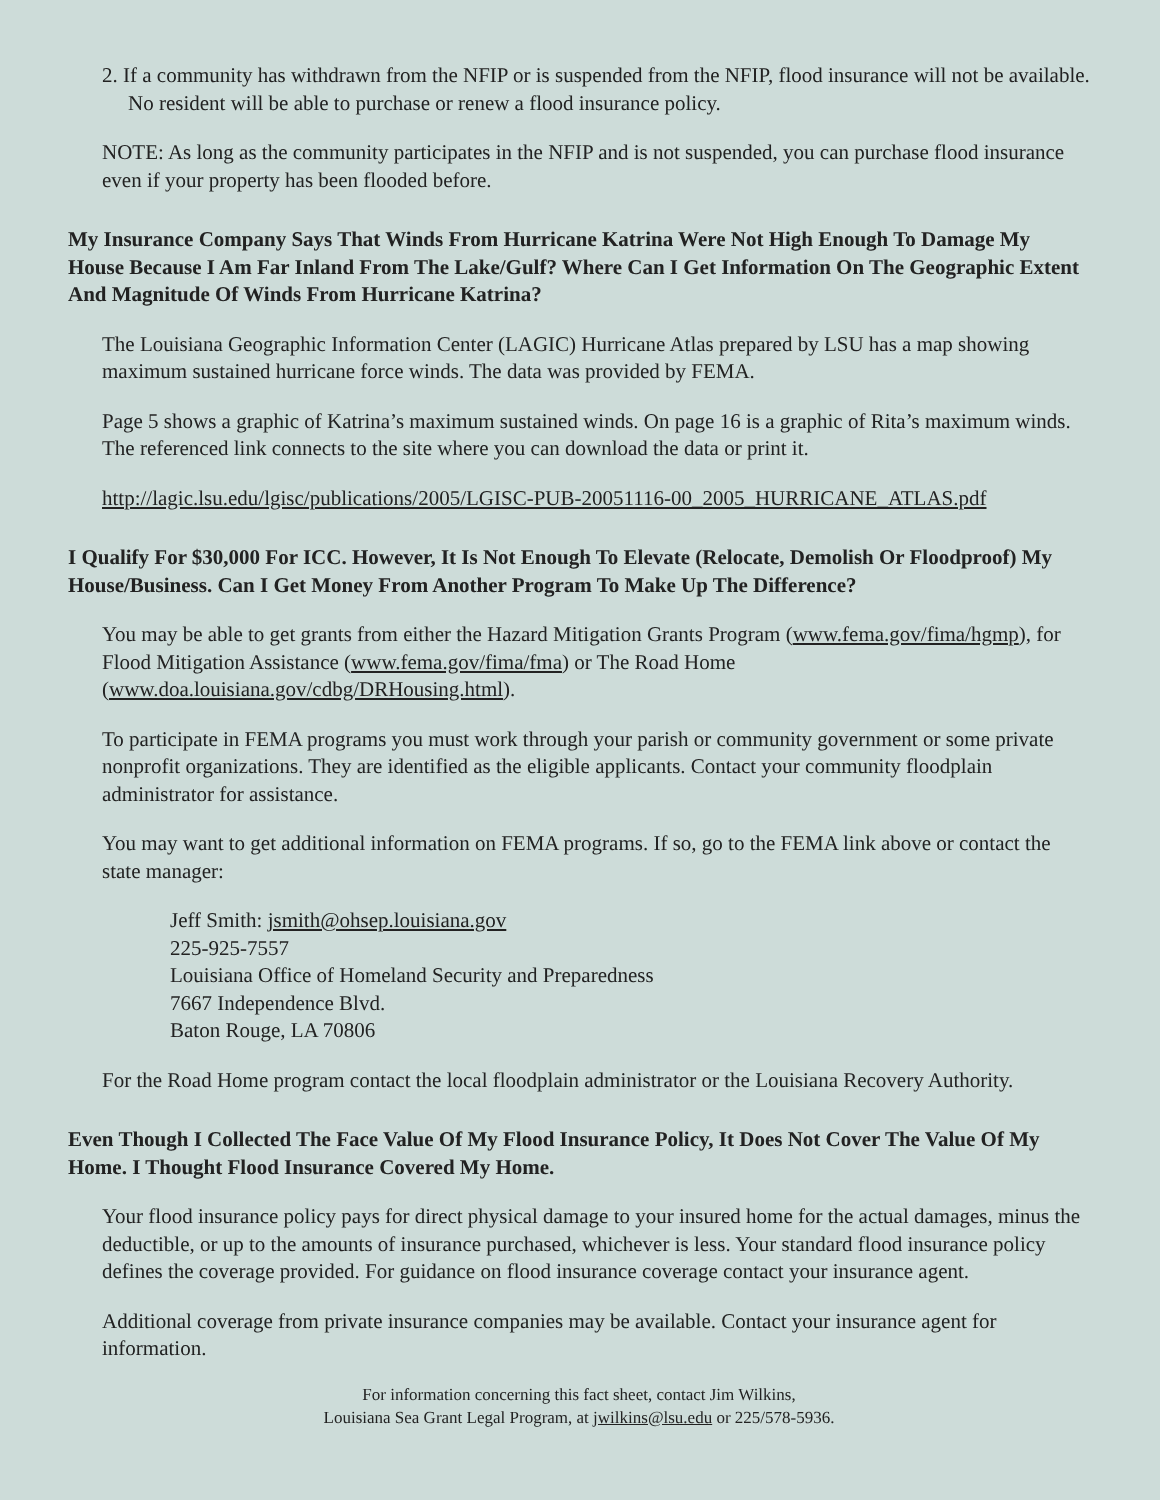2. If a community has withdrawn from the NFIP or is suspended from the NFIP, flood insurance will not be available. No resident will be able to purchase or renew a flood insurance policy.
NOTE: As long as the community participates in the NFIP and is not suspended, you can purchase flood insurance even if your property has been flooded before.
My Insurance Company Says That Winds From Hurricane Katrina Were Not High Enough To Damage My House Because I Am Far Inland From The Lake/Gulf? Where Can I Get Information On The Geographic Extent And Magnitude Of Winds From Hurricane Katrina?
The Louisiana Geographic Information Center (LAGIC) Hurricane Atlas prepared by LSU has a map showing maximum sustained hurricane force winds. The data was provided by FEMA.
Page 5 shows a graphic of Katrina’s maximum sustained winds. On page 16 is a graphic of Rita’s maximum winds. The referenced link connects to the site where you can download the data or print it.
http://lagic.lsu.edu/lgisc/publications/2005/LGISC-PUB-20051116-00_2005_HURRICANE_ATLAS.pdf
I Qualify For $30,000 For ICC. However, It Is Not Enough To Elevate (Relocate, Demolish Or Floodproof) My House/Business. Can I Get Money From Another Program To Make Up The Difference?
You may be able to get grants from either the Hazard Mitigation Grants Program (www.fema.gov/fima/hgmp), for Flood Mitigation Assistance (www.fema.gov/fima/fma) or The Road Home (www.doa.louisiana.gov/cdbg/DRHousing.html).
To participate in FEMA programs you must work through your parish or community government or some private nonprofit organizations. They are identified as the eligible applicants. Contact your community floodplain administrator for assistance.
You may want to get additional information on FEMA programs. If so, go to the FEMA link above or contact the state manager:
Jeff Smith: jsmith@ohsep.louisiana.gov
225-925-7557
Louisiana Office of Homeland Security and Preparedness
7667 Independence Blvd.
Baton Rouge, LA 70806
For the Road Home program contact the local floodplain administrator or the Louisiana Recovery Authority.
Even Though I Collected The Face Value Of My Flood Insurance Policy, It Does Not Cover The Value Of My Home. I Thought Flood Insurance Covered My Home.
Your flood insurance policy pays for direct physical damage to your insured home for the actual damages, minus the deductible, or up to the amounts of insurance purchased, whichever is less. Your standard flood insurance policy defines the coverage provided. For guidance on flood insurance coverage contact your insurance agent.
Additional coverage from private insurance companies may be available. Contact your insurance agent for information.
For information concerning this fact sheet, contact Jim Wilkins,
Louisiana Sea Grant Legal Program, at jwilkins@lsu.edu or 225/578-5936.